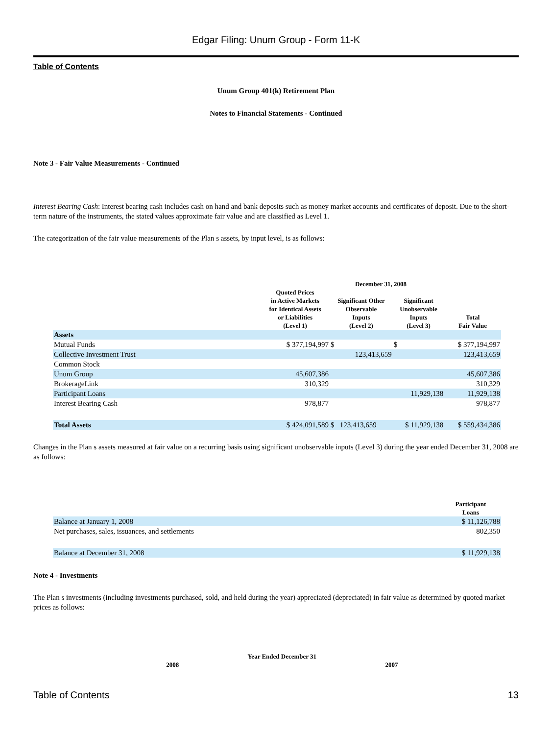Edgar Filing: Unum Group - Form 11-K
Table of Contents
Unum Group 401(k) Retirement Plan
Notes to Financial Statements - Continued
Note 3 - Fair Value Measurements - Continued
Interest Bearing Cash: Interest bearing cash includes cash on hand and bank deposits such as money market accounts and certificates of deposit. Due to the short-term nature of the instruments, the stated values approximate fair value and are classified as Level 1.
The categorization of the fair value measurements of the Plan s assets, by input level, is as follows:
| | December 31, 2008 | | | |
| --- | --- | --- | --- | --- |
| | Quoted Prices in Active Markets for Identical Assets or Liabilities (Level 1) | Significant Other Observable Inputs (Level 2) | Significant Unobservable Inputs (Level 3) | Total Fair Value |
| Assets | | | | |
| Mutual Funds | $ 377,194,997 | $ | $ | $ 377,194,997 |
| Collective Investment Trust | | 123,413,659 | | 123,413,659 |
| Common Stock | | | | |
| Unum Group | 45,607,386 | | | 45,607,386 |
| BrokerageLink | 310,329 | | | 310,329 |
| Participant Loans | | | 11,929,138 | 11,929,138 |
| Interest Bearing Cash | 978,877 | | | 978,877 |
| Total Assets | $ 424,091,589 | $ 123,413,659 | $ 11,929,138 | $ 559,434,386 |
Changes in the Plan s assets measured at fair value on a recurring basis using significant unobservable inputs (Level 3) during the year ended December 31, 2008 are as follows:
| | Participant Loans |
| --- | --- |
| Balance at January 1, 2008 | $ 11,126,788 |
| Net purchases, sales, issuances, and settlements | 802,350 |
| Balance at December 31, 2008 | $ 11,929,138 |
Note 4 - Investments
The Plan s investments (including investments purchased, sold, and held during the year) appreciated (depreciated) in fair value as determined by quoted market prices as follows:
| | Year Ended December 31 | |
| --- | --- | --- |
| | 2008 | 2007 |
Table of Contents 13